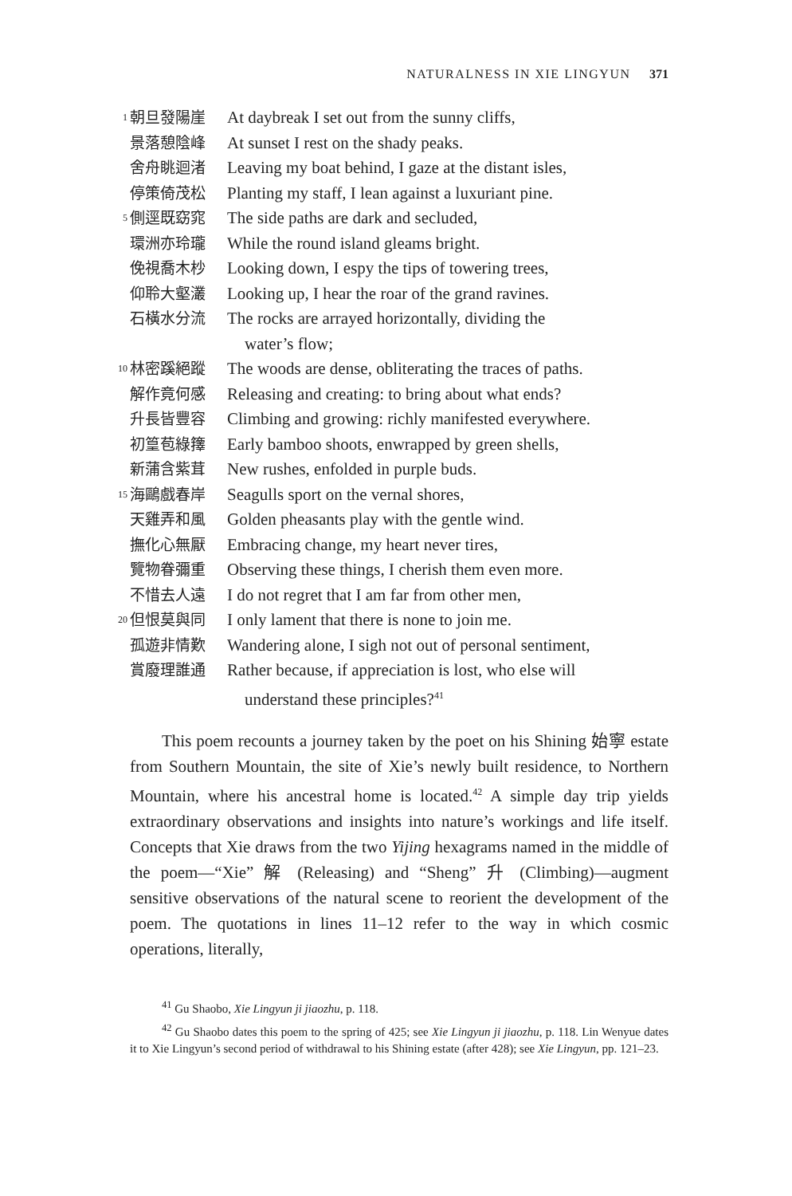NATURALNESS IN XIE LINGYUN 371
1 朝旦發陽崖 At daybreak I set out from the sunny cliffs,
景落憩陰峰 At sunset I rest on the shady peaks.
舍舟眺迴渚 Leaving my boat behind, I gaze at the distant isles,
停策倚茂松 Planting my staff, I lean against a luxuriant pine.
5 側逕既窈窕 The side paths are dark and secluded,
環洲亦玲瓏 While the round island gleams bright.
俛視喬木杪 Looking down, I espy the tips of towering trees,
仰聆大壑灇 Looking up, I hear the roar of the grand ravines.
石橫水分流 The rocks are arrayed horizontally, dividing the
water’s flow;
10 林密蹊絕蹤 The woods are dense, obliterating the traces of paths.
解作竟何感 Releasing and creating: to bring about what ends?
升長皆豐容 Climbing and growing: richly manifested everywhere.
初篁苞綠籜 Early bamboo shoots, enwrapped by green shells,
新蒲含紫茸 New rushes, enfolded in purple buds.
15 海鷗戲春岸 Seagulls sport on the vernal shores,
天雞弄和風 Golden pheasants play with the gentle wind.
撫化心無厭 Embracing change, my heart never tires,
覽物眷彌重 Observing these things, I cherish them even more.
不惜去人遠 I do not regret that I am far from other men,
20 但恨莫與同 I only lament that there is none to join me.
孤遊非情歎 Wandering alone, I sigh not out of personal sentiment,
賞廢理誰通 Rather because, if appreciation is lost, who else will
understand these principles?<sup>41</sup>
This poem recounts a journey taken by the poet on his Shining 始寧 estate from Southern Mountain, the site of Xie’s newly built residence, to Northern Mountain, where his ancestral home is located.<sup>42</sup> A simple day trip yields extraordinary observations and insights into nature’s workings and life itself. Concepts that Xie draws from the two Yijing hexagrams named in the middle of the poem—“Xie” 解 (Releasing) and “Sheng” 升 (Climbing)—augment sensitive observations of the natural scene to reorient the development of the poem. The quotations in lines 11–12 refer to the way in which cosmic operations, literally,
<sup>41</sup> Gu Shaobo, Xie Lingyun ji jiaozhu, p. 118.
<sup>42</sup> Gu Shaobo dates this poem to the spring of 425; see Xie Lingyun ji jiaozhu, p. 118. Lin Wenyue dates it to Xie Lingyun’s second period of withdrawal to his Shining estate (after 428); see Xie Lingyun, pp. 121–23.